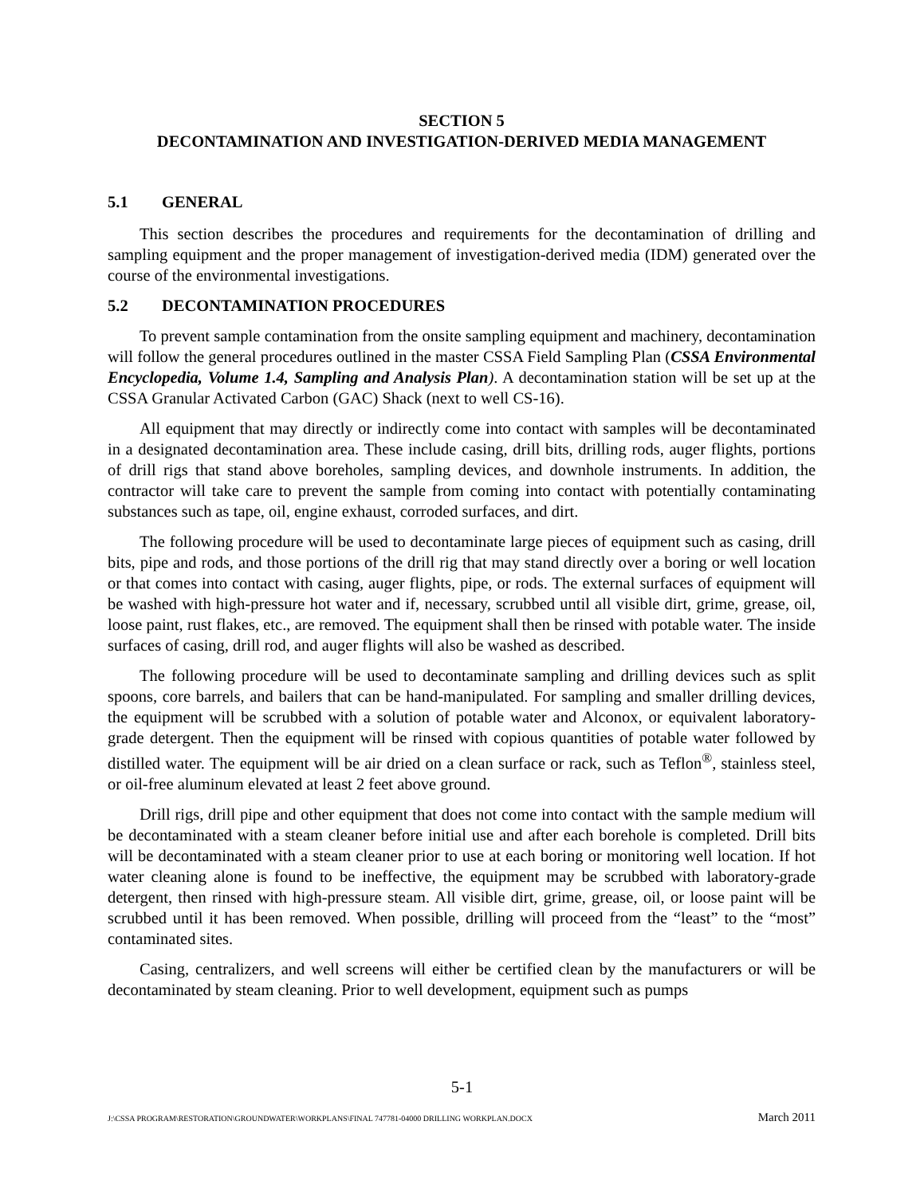SECTION 5
DECONTAMINATION AND INVESTIGATION-DERIVED MEDIA MANAGEMENT
5.1 GENERAL
This section describes the procedures and requirements for the decontamination of drilling and sampling equipment and the proper management of investigation-derived media (IDM) generated over the course of the environmental investigations.
5.2 DECONTAMINATION PROCEDURES
To prevent sample contamination from the onsite sampling equipment and machinery, decontamination will follow the general procedures outlined in the master CSSA Field Sampling Plan (CSSA Environmental Encyclopedia, Volume 1.4, Sampling and Analysis Plan). A decontamination station will be set up at the CSSA Granular Activated Carbon (GAC) Shack (next to well CS-16).
All equipment that may directly or indirectly come into contact with samples will be decontaminated in a designated decontamination area. These include casing, drill bits, drilling rods, auger flights, portions of drill rigs that stand above boreholes, sampling devices, and downhole instruments. In addition, the contractor will take care to prevent the sample from coming into contact with potentially contaminating substances such as tape, oil, engine exhaust, corroded surfaces, and dirt.
The following procedure will be used to decontaminate large pieces of equipment such as casing, drill bits, pipe and rods, and those portions of the drill rig that may stand directly over a boring or well location or that comes into contact with casing, auger flights, pipe, or rods. The external surfaces of equipment will be washed with high-pressure hot water and if, necessary, scrubbed until all visible dirt, grime, grease, oil, loose paint, rust flakes, etc., are removed. The equipment shall then be rinsed with potable water. The inside surfaces of casing, drill rod, and auger flights will also be washed as described.
The following procedure will be used to decontaminate sampling and drilling devices such as split spoons, core barrels, and bailers that can be hand-manipulated. For sampling and smaller drilling devices, the equipment will be scrubbed with a solution of potable water and Alconox, or equivalent laboratory-grade detergent. Then the equipment will be rinsed with copious quantities of potable water followed by distilled water. The equipment will be air dried on a clean surface or rack, such as Teflon<sup>®</sup>, stainless steel, or oil-free aluminum elevated at least 2 feet above ground.
Drill rigs, drill pipe and other equipment that does not come into contact with the sample medium will be decontaminated with a steam cleaner before initial use and after each borehole is completed. Drill bits will be decontaminated with a steam cleaner prior to use at each boring or monitoring well location. If hot water cleaning alone is found to be ineffective, the equipment may be scrubbed with laboratory-grade detergent, then rinsed with high-pressure steam. All visible dirt, grime, grease, oil, or loose paint will be scrubbed until it has been removed. When possible, drilling will proceed from the “least” to the “most” contaminated sites.
Casing, centralizers, and well screens will either be certified clean by the manufacturers or will be decontaminated by steam cleaning. Prior to well development, equipment such as pumps
5-1
J:\CSSA PROGRAM\RESTORATION\GROUNDWATER\WORKPLANS\FINAL 747781-04000 DRILLING WORKPLAN.DOCX March 2011